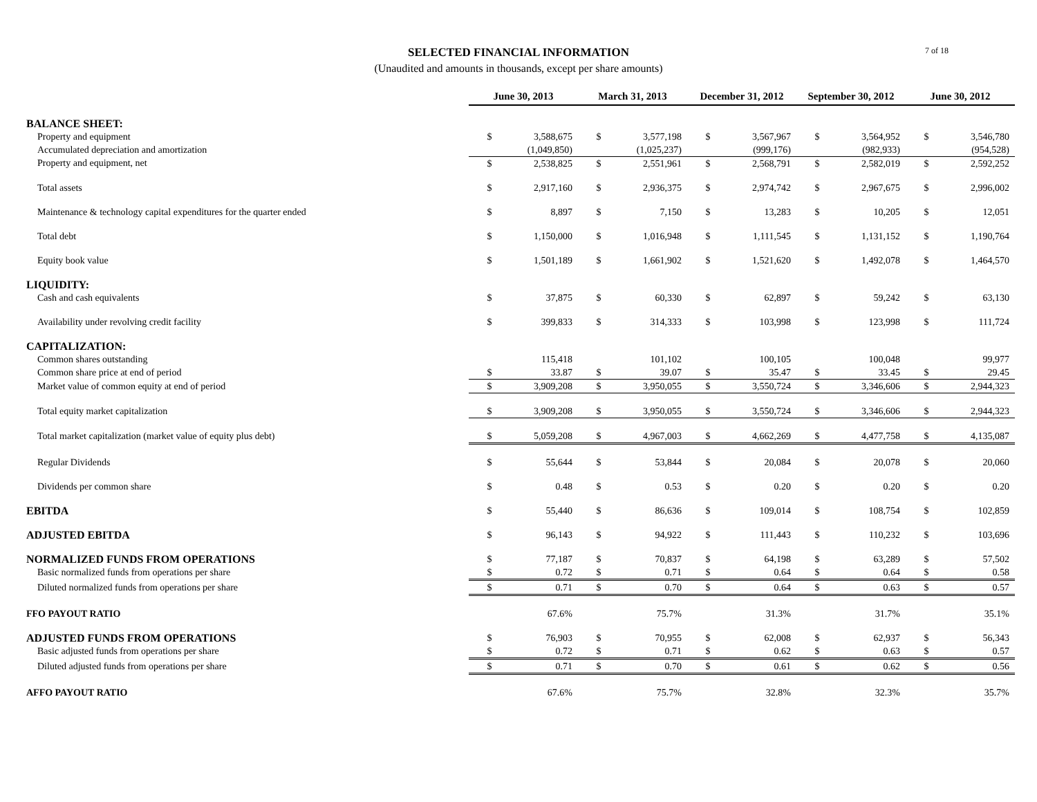SELECTED FINANCIAL INFORMATION
(Unaudited and amounts in thousands, except per share amounts)
7 of 18
| | June 30, 2013 | | March 31, 2013 | | December 31, 2012 | | September 30, 2012 | | June 30, 2012 | |
| BALANCE SHEET: | | | | | | | | | | |
| Property and equipment | $ | 3,588,675 | $ | 3,577,198 | $ | 3,567,967 | $ | 3,564,952 | $ | 3,546,780 |
| Accumulated depreciation and amortization | | (1,049,850) | | (1,025,237) | | (999,176) | | (982,933) | | (954,528) |
| Property and equipment, net | $ | 2,538,825 | $ | 2,551,961 | $ | 2,568,791 | $ | 2,582,019 | $ | 2,592,252 |
| Total assets | $ | 2,917,160 | $ | 2,936,375 | $ | 2,974,742 | $ | 2,967,675 | $ | 2,996,002 |
| Maintenance & technology capital expenditures for the quarter ended | $ | 8,897 | $ | 7,150 | $ | 13,283 | $ | 10,205 | $ | 12,051 |
| Total debt | $ | 1,150,000 | $ | 1,016,948 | $ | 1,111,545 | $ | 1,131,152 | $ | 1,190,764 |
| Equity book value | $ | 1,501,189 | $ | 1,661,902 | $ | 1,521,620 | $ | 1,492,078 | $ | 1,464,570 |
| LIQUIDITY: | | | | | | | | | | |
| Cash and cash equivalents | $ | 37,875 | $ | 60,330 | $ | 62,897 | $ | 59,242 | $ | 63,130 |
| Availability under revolving credit facility | $ | 399,833 | $ | 314,333 | $ | 103,998 | $ | 123,998 | $ | 111,724 |
| CAPITALIZATION: | | | | | | | | | | |
| Common shares outstanding | | 115,418 | | 101,102 | | 100,105 | | 100,048 | | 99,977 |
| Common share price at end of period | $ | 33.87 | $ | 39.07 | $ | 35.47 | $ | 33.45 | $ | 29.45 |
| Market value of common equity at end of period | $ | 3,909,208 | $ | 3,950,055 | $ | 3,550,724 | $ | 3,346,606 | $ | 2,944,323 |
| Total equity market capitalization | $ | 3,909,208 | $ | 3,950,055 | $ | 3,550,724 | $ | 3,346,606 | $ | 2,944,323 |
| Total market capitalization (market value of equity plus debt) | $ | 5,059,208 | $ | 4,967,003 | $ | 4,662,269 | $ | 4,477,758 | $ | 4,135,087 |
| Regular Dividends | $ | 55,644 | $ | 53,844 | $ | 20,084 | $ | 20,078 | $ | 20,060 |
| Dividends per common share | $ | 0.48 | $ | 0.53 | $ | 0.20 | $ | 0.20 | $ | 0.20 |
| EBITDA | $ | 55,440 | $ | 86,636 | $ | 109,014 | $ | 108,754 | $ | 102,859 |
| ADJUSTED EBITDA | $ | 96,143 | $ | 94,922 | $ | 111,443 | $ | 110,232 | $ | 103,696 |
| NORMALIZED FUNDS FROM OPERATIONS | $ | 77,187 | $ | 70,837 | $ | 64,198 | $ | 63,289 | $ | 57,502 |
| Basic normalized funds from operations per share | $ | 0.72 | $ | 0.71 | $ | 0.64 | $ | 0.64 | $ | 0.58 |
| Diluted normalized funds from operations per share | $ | 0.71 | $ | 0.70 | $ | 0.64 | $ | 0.63 | $ | 0.57 |
| FFO PAYOUT RATIO | | 67.6% | | 75.7% | | 31.3% | | 31.7% | | 35.1% |
| ADJUSTED FUNDS FROM OPERATIONS | $ | 76,903 | $ | 70,955 | $ | 62,008 | $ | 62,937 | $ | 56,343 |
| Basic adjusted funds from operations per share | $ | 0.72 | $ | 0.71 | $ | 0.62 | $ | 0.63 | $ | 0.57 |
| Diluted adjusted funds from operations per share | $ | 0.71 | $ | 0.70 | $ | 0.61 | $ | 0.62 | $ | 0.56 |
| AFFO PAYOUT RATIO | | 67.6% | | 75.7% | | 32.8% | | 32.3% | | 35.7% |